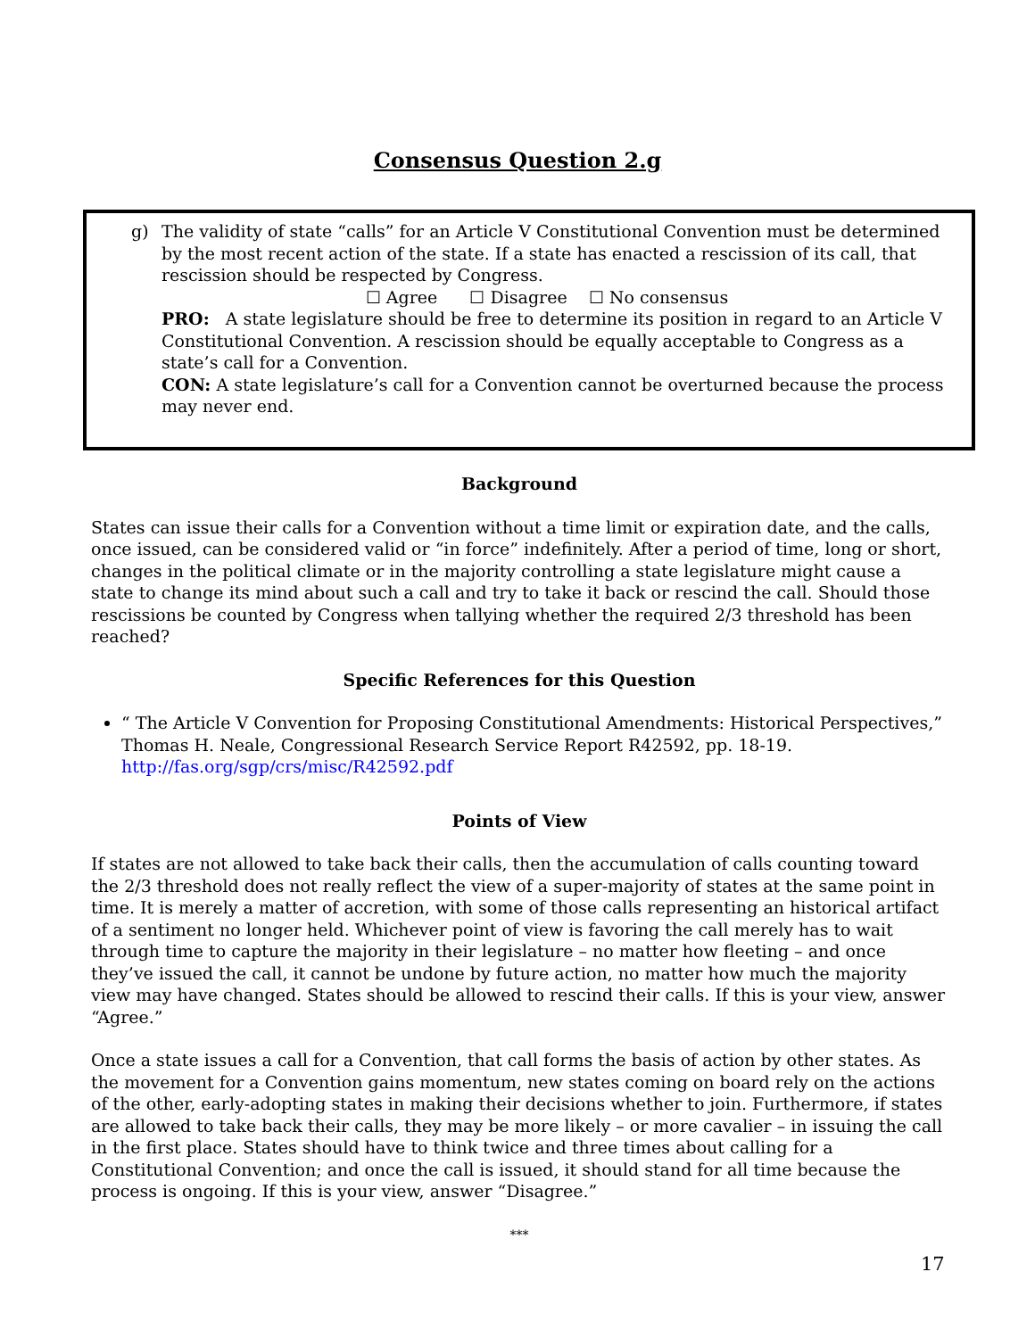Consensus Question 2.g
g)
The validity of state “calls” for an Article V Constitutional Convention must be determined by the most recent action of the state. If a state has enacted a rescission of its call, that rescission should be respected by Congress.
☐ Agree ☐ Disagree ☐ No consensus
PRO: A state legislature should be free to determine its position in regard to an Article V Constitutional Convention. A rescission should be equally acceptable to Congress as a state’s call for a Convention.
CON: A state legislature’s call for a Convention cannot be overturned because the process may never end.
Background
States can issue their calls for a Convention without a time limit or expiration date, and the calls, once issued, can be considered valid or “in force” indefinitely. After a period of time, long or short, changes in the political climate or in the majority controlling a state legislature might cause a state to change its mind about such a call and try to take it back or rescind the call. Should those rescissions be counted by Congress when tallying whether the required 2/3 threshold has been reached?
Specific References for this Question
“ The Article V Convention for Proposing Constitutional Amendments: Historical Perspectives,” Thomas H. Neale, Congressional Research Service Report R42592, pp. 18-19.
http://fas.org/sgp/crs/misc/R42592.pdf
Points of View
If states are not allowed to take back their calls, then the accumulation of calls counting toward the 2/3 threshold does not really reflect the view of a super-majority of states at the same point in time. It is merely a matter of accretion, with some of those calls representing an historical artifact of a sentiment no longer held. Whichever point of view is favoring the call merely has to wait through time to capture the majority in their legislature – no matter how fleeting – and once they’ve issued the call, it cannot be undone by future action, no matter how much the majority view may have changed. States should be allowed to rescind their calls. If this is your view, answer “Agree.”
Once a state issues a call for a Convention, that call forms the basis of action by other states. As the movement for a Convention gains momentum, new states coming on board rely on the actions of the other, early-adopting states in making their decisions whether to join. Furthermore, if states are allowed to take back their calls, they may be more likely – or more cavalier – in issuing the call in the first place. States should have to think twice and three times about calling for a Constitutional Convention; and once the call is issued, it should stand for all time because the process is ongoing. If this is your view, answer “Disagree.”
***
17